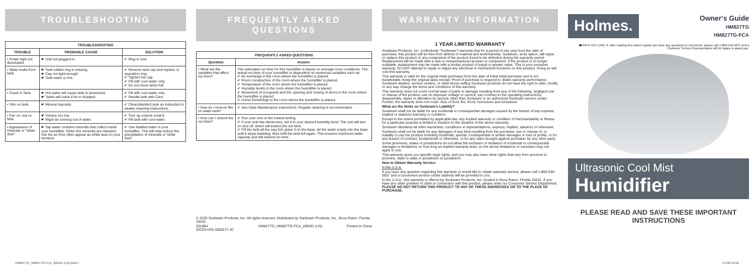TROUBLESHOOTING
| TROUBLESHOOTING | | |
| --- | --- | --- |
| TROUBLE | PROBABLE CAUSE | SOLUTION |
| • Power light not illuminated. | ☛ Unit not plugged in. | ✔ Plug in Unit. |
| • Water leaks from tank. | ☛ Tank rubber ring is missing. ☛ Cap not tight enough. ☛ Tank water is Hot. | ✔ Remove tank cap and replace or reposition ring. ✔ Tighten the cap. ✔ Fill with cool water only. ✔ Do not move when full. |
| • Crack in Tank. | ☛ Hot water will cause tank to pressurize. ☛ Tanks will crack if hit or dropped. | ✔ Fill with cool water only. ✔ Handle tank with Care. |
| • Film on tank. | ☛ Mineral deposits. | ✔ Clean/disinfect tank as instructed in weekly cleaning instructions. |
| • Fan on, but no Mist. | ☛ Volume too low. ☛ Might be running out of water. | ✔ Turn up volume control. ✔ Fill tank with cool water. |
| • Appearance of minerals or "white dust". | ☛ Tap water contains minerals that collect inside your humidifier. When the minerals are released into the air they often appear as white dust on your furniture. | ✔ Use distilled water in your humidifier. This will help reduce the precipitation of minerals or 'white dust'. |
FREQUENTLY ASKED QUESTIONS
| FREQUENTLY ASKED QUESTIONS | |
| --- | --- |
| Question | Answer |
| • What are the variables that affect run time? | The estimated run time for this humidifier is based on average room conditions. The actual run time of your humidifier is dependent on numerous variables such as: ✔ Air exchange in the room where the humidifier is placed. ✔ Room construction of the room where the humidifier is placed. ✔ Temperature of the room where the humidifier is placed. ✔ Humidity levels in the room where the humidifier is placed. ✔ Movement of occupants and the opening and closing of doors in the room where the humidifier is placed. ✔ Home furnishings in the room where the humidifier is placed. |
| • How do I remove film on water tank? | ✔ See Daily Maintenance instructions. Regular cleaning is recommended. |
| • How can I extend the run time? | ✔ Run your unit on the lowest setting. ✔ If your unit has electronics, set it to your desired humidity level. The unit will turn on and off, which will extend the run time. ✔ Fill the tank all the way full, place it on the base, let the water empty into the base until it stops bubbling, then refill the tank full again. This ensures maximum water capacity and will extend run time. |
© 2020 Sunbeam Products, Inc. All rights reserved. Distributed by Sunbeam Products, Inc., Boca Raton, Florida 33431.
201994
GCDS-HOL1060277-JC HM827TG_HM827TG-FCA_20EM1 (US) Printed In China
WARRANTY INFORMATION
1 YEAR LIMITED WARRANTY
Sunbeam Products, Inc. (collectively "Sunbeam") warrants that for a period of one year from the date of purchase, this product will be free from defects in material and workmanship. Sunbeam, at its option, will repair or replace this product or any component of the product found to be defective during the warranty period. Replacement will be made with a new or remanufactured product or component. If the product is no longer available, replacement may be made with a similar product of equal or greater value. This is your exclusive warranty. Do NOT attempt to repair or adjust any electrical or mechanical functions on this product. Doing so will void this warranty.
This warranty is valid for the original retail purchaser from the date of initial retail purchase and is not transferable. Keep the original sales receipt. Proof of purchase is required to obtain warranty performance. Sunbeam dealers, service centers, or retail stores selling Sunbeam products do not have the right to alter, modify or any way change the terms and conditions of this warranty.
This warranty does not cover normal wear of parts or damage resulting from any of the following: negligent use or misuse of the product, use on improper voltage or current, use contrary to the operating instructions, disassembly, repair or alteration by anyone other than Sunbeam or an authorized Sunbeam service center. Further, the warranty does not cover: Acts of God, fire, flood, hurricanes and tornadoes.
What are the limits on Sunbeam's Liability?
Sunbeam shall not be liable for any incidental or consequential damages caused by the breach of any express, implied or statutory warranty or condition.
Except to the extent prohibited by applicable law, any implied warranty or condition of merchantability or fitness for a particular purpose is limited in duration to the duration of the above warranty.
Sunbeam disclaims all other warranties, conditions or representations, express, implied, statutory or otherwise.
Sunbeam shall not be liable for any damages of any kind resulting from the purchase, use or misuse of, or inability to use the product including incidental, special, consequential or similar damages or loss of profits, or for any breach of contract, fundamental or otherwise, or for any claim brought against purchaser by any other party.
Some provinces, states or jurisdictions do not allow the exclusion or limitation of incidental or consequential damages or limitations on how long an implied warranty lasts, so the above limitations or exclusion may not apply to you.
This warranty gives you specific legal rights, and you may also have other rights that vary from province to province, state to state or jurisdiction to jurisdiction.
How to Obtain Warranty Service
In the U.S.A.
If you have any question regarding this warranty or would like to obtain warranty service, please call 1-800-546-5637 and a convenient service center address will be provided to you.
In the U.S.A., this warranty is offered by Sunbeam Products, Inc. located in Boca Raton, Florida 33431. If you have any other problem or claim in connection with this product, please write our Consumer Service Department. PLEASE DO NOT RETURN THIS PRODUCT TO ANY OF THESE ADDRESSES OR TO THE PLACE OF PURCHASE.
Holmes.
Owner's Guide
HM827TG
HM827TG-FCA
☎ INFO HOT-LINE: If, after reading this owner's guide you have any questions or comments, please call 1-800-546-5637 and a Customer Service Representative will be happy to assist you.
Ultrasonic Cool Mist
Humidifier
PLEASE READ AND SAVE THESE IMPORTANT INSTRUCTIONS
HM827TG_HM827TG-FCA_20EM1 (US).indd 1 4/7/20 10:02